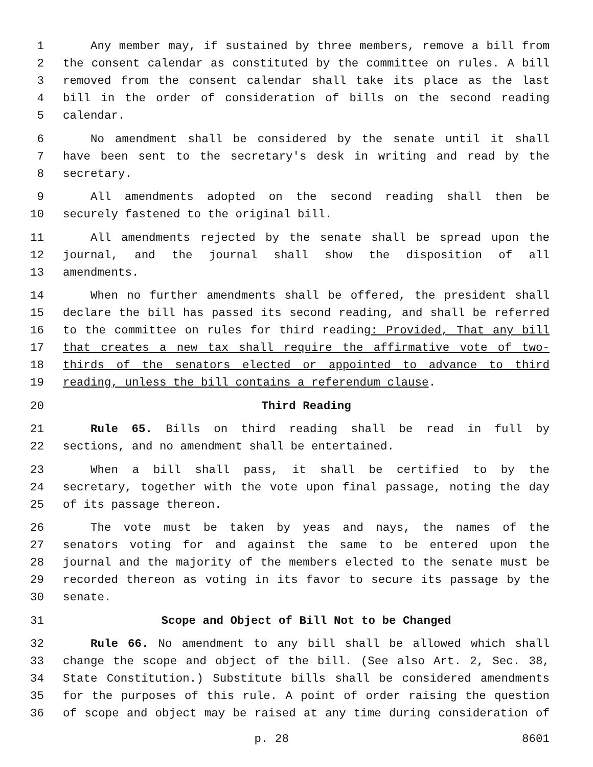1 Any member may, if sustained by three members, remove a bill from
2 the consent calendar as constituted by the committee on rules. A bill
3 removed from the consent calendar shall take its place as the last
4 bill in the order of consideration of bills on the second reading
5 calendar.
6 No amendment shall be considered by the senate until it shall
7 have been sent to the secretary's desk in writing and read by the
8 secretary.
9 All amendments adopted on the second reading shall then be
10 securely fastened to the original bill.
11 All amendments rejected by the senate shall be spread upon the
12 journal, and the journal shall show the disposition of all
13 amendments.
14 When no further amendments shall be offered, the president shall
15 declare the bill has passed its second reading, and shall be referred
16 to the committee on rules for third reading: Provided, That any bill
17 that creates a new tax shall require the affirmative vote of two-
18 thirds of the senators elected or appointed to advance to third
19 reading, unless the bill contains a referendum clause.
20 Third Reading
21 Rule 65. Bills on third reading shall be read in full by
22 sections, and no amendment shall be entertained.
23 When a bill shall pass, it shall be certified to by the
24 secretary, together with the vote upon final passage, noting the day
25 of its passage thereon.
26 The vote must be taken by yeas and nays, the names of the
27 senators voting for and against the same to be entered upon the
28 journal and the majority of the members elected to the senate must be
29 recorded thereon as voting in its favor to secure its passage by the
30 senate.
31 Scope and Object of Bill Not to be Changed
32 Rule 66. No amendment to any bill shall be allowed which shall
33 change the scope and object of the bill. (See also Art. 2, Sec. 38,
34 State Constitution.) Substitute bills shall be considered amendments
35 for the purposes of this rule. A point of order raising the question
36 of scope and object may be raised at any time during consideration of
p. 28 8601